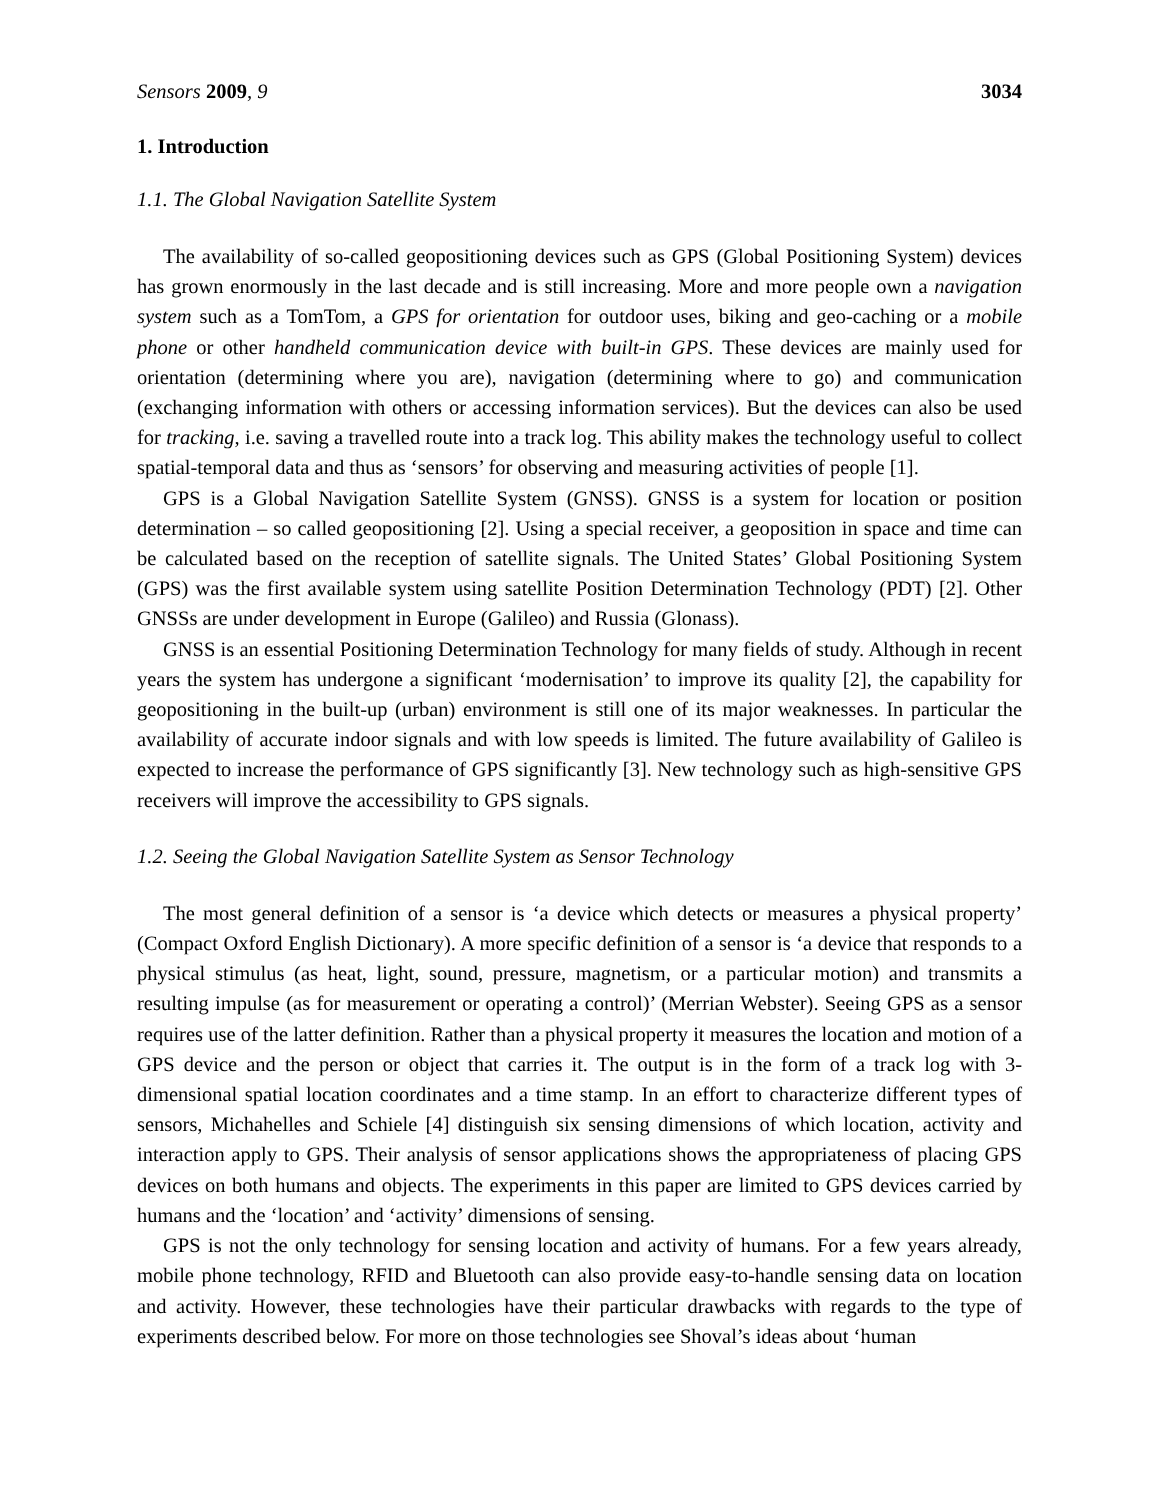Sensors 2009, 9 3034
1. Introduction
1.1. The Global Navigation Satellite System
The availability of so-called geopositioning devices such as GPS (Global Positioning System) devices has grown enormously in the last decade and is still increasing. More and more people own a navigation system such as a TomTom, a GPS for orientation for outdoor uses, biking and geo-caching or a mobile phone or other handheld communication device with built-in GPS. These devices are mainly used for orientation (determining where you are), navigation (determining where to go) and communication (exchanging information with others or accessing information services). But the devices can also be used for tracking, i.e. saving a travelled route into a track log. This ability makes the technology useful to collect spatial-temporal data and thus as ‘sensors’ for observing and measuring activities of people [1].
GPS is a Global Navigation Satellite System (GNSS). GNSS is a system for location or position determination – so called geopositioning [2]. Using a special receiver, a geoposition in space and time can be calculated based on the reception of satellite signals. The United States’ Global Positioning System (GPS) was the first available system using satellite Position Determination Technology (PDT) [2]. Other GNSSs are under development in Europe (Galileo) and Russia (Glonass).
GNSS is an essential Positioning Determination Technology for many fields of study. Although in recent years the system has undergone a significant ‘modernisation’ to improve its quality [2], the capability for geopositioning in the built-up (urban) environment is still one of its major weaknesses. In particular the availability of accurate indoor signals and with low speeds is limited. The future availability of Galileo is expected to increase the performance of GPS significantly [3]. New technology such as high-sensitive GPS receivers will improve the accessibility to GPS signals.
1.2. Seeing the Global Navigation Satellite System as Sensor Technology
The most general definition of a sensor is ‘a device which detects or measures a physical property’ (Compact Oxford English Dictionary). A more specific definition of a sensor is ‘a device that responds to a physical stimulus (as heat, light, sound, pressure, magnetism, or a particular motion) and transmits a resulting impulse (as for measurement or operating a control)’ (Merrian Webster). Seeing GPS as a sensor requires use of the latter definition. Rather than a physical property it measures the location and motion of a GPS device and the person or object that carries it. The output is in the form of a track log with 3-dimensional spatial location coordinates and a time stamp. In an effort to characterize different types of sensors, Michahelles and Schiele [4] distinguish six sensing dimensions of which location, activity and interaction apply to GPS. Their analysis of sensor applications shows the appropriateness of placing GPS devices on both humans and objects. The experiments in this paper are limited to GPS devices carried by humans and the ‘location’ and ‘activity’ dimensions of sensing.
GPS is not the only technology for sensing location and activity of humans. For a few years already, mobile phone technology, RFID and Bluetooth can also provide easy-to-handle sensing data on location and activity. However, these technologies have their particular drawbacks with regards to the type of experiments described below. For more on those technologies see Shoval’s ideas about ‘human